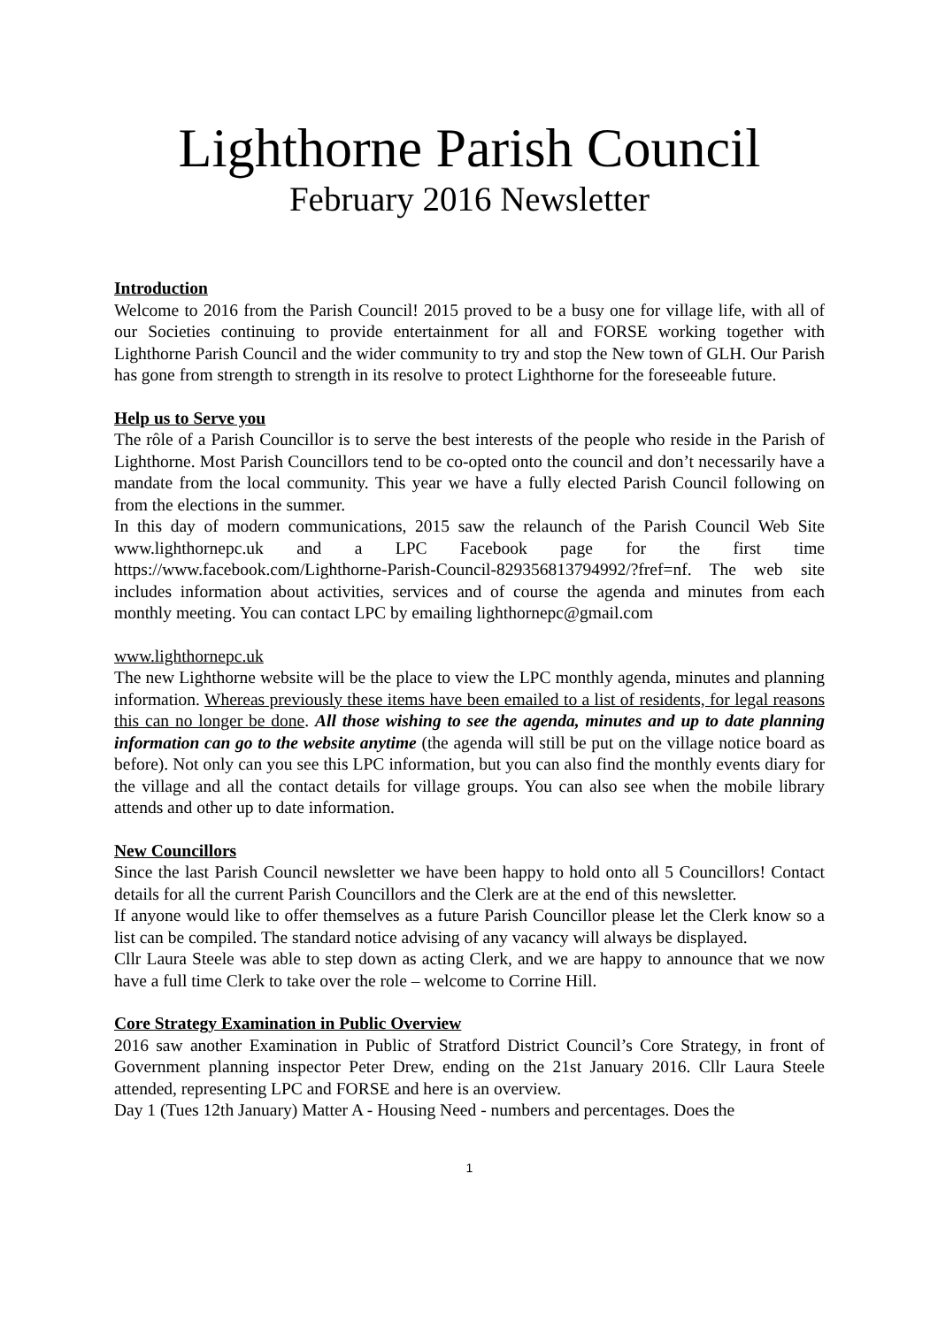Lighthorne Parish Council
February 2016 Newsletter
Introduction
Welcome to 2016 from the Parish Council! 2015 proved to be a busy one for village life, with all of our Societies continuing to provide entertainment for all and FORSE working together with Lighthorne Parish Council and the wider community to try and stop the New town of GLH. Our Parish has gone from strength to strength in its resolve to protect Lighthorne for the foreseeable future.
Help us to Serve you
The rôle of a Parish Councillor is to serve the best interests of the people who reside in the Parish of Lighthorne. Most Parish Councillors tend to be co-opted onto the council and don’t necessarily have a mandate from the local community. This year we have a fully elected Parish Council following on from the elections in the summer.
In this day of modern communications, 2015 saw the relaunch of the Parish Council Web Site www.lighthornepc.uk and a LPC Facebook page for the first time https://www.facebook.com/Lighthorne-Parish-Council-829356813794992/?fref=nf. The web site includes information about activities, services and of course the agenda and minutes from each monthly meeting. You can contact LPC by emailing lighthornepc@gmail.com
www.lighthornepc.uk
The new Lighthorne website will be the place to view the LPC monthly agenda, minutes and planning information. Whereas previously these items have been emailed to a list of residents, for legal reasons this can no longer be done. All those wishing to see the agenda, minutes and up to date planning information can go to the website anytime (the agenda will still be put on the village notice board as before). Not only can you see this LPC information, but you can also find the monthly events diary for the village and all the contact details for village groups. You can also see when the mobile library attends and other up to date information.
New Councillors
Since the last Parish Council newsletter we have been happy to hold onto all 5 Councillors! Contact details for all the current Parish Councillors and the Clerk are at the end of this newsletter.
If anyone would like to offer themselves as a future Parish Councillor please let the Clerk know so a list can be compiled. The standard notice advising of any vacancy will always be displayed.
Cllr Laura Steele was able to step down as acting Clerk, and we are happy to announce that we now have a full time Clerk to take over the role – welcome to Corrine Hill.
Core Strategy Examination in Public Overview
2016 saw another Examination in Public of Stratford District Council’s Core Strategy, in front of Government planning inspector Peter Drew, ending on the 21st January 2016. Cllr Laura Steele attended, representing LPC and FORSE and here is an overview.
Day 1 (Tues 12th January) Matter A - Housing Need - numbers and percentages. Does the
1